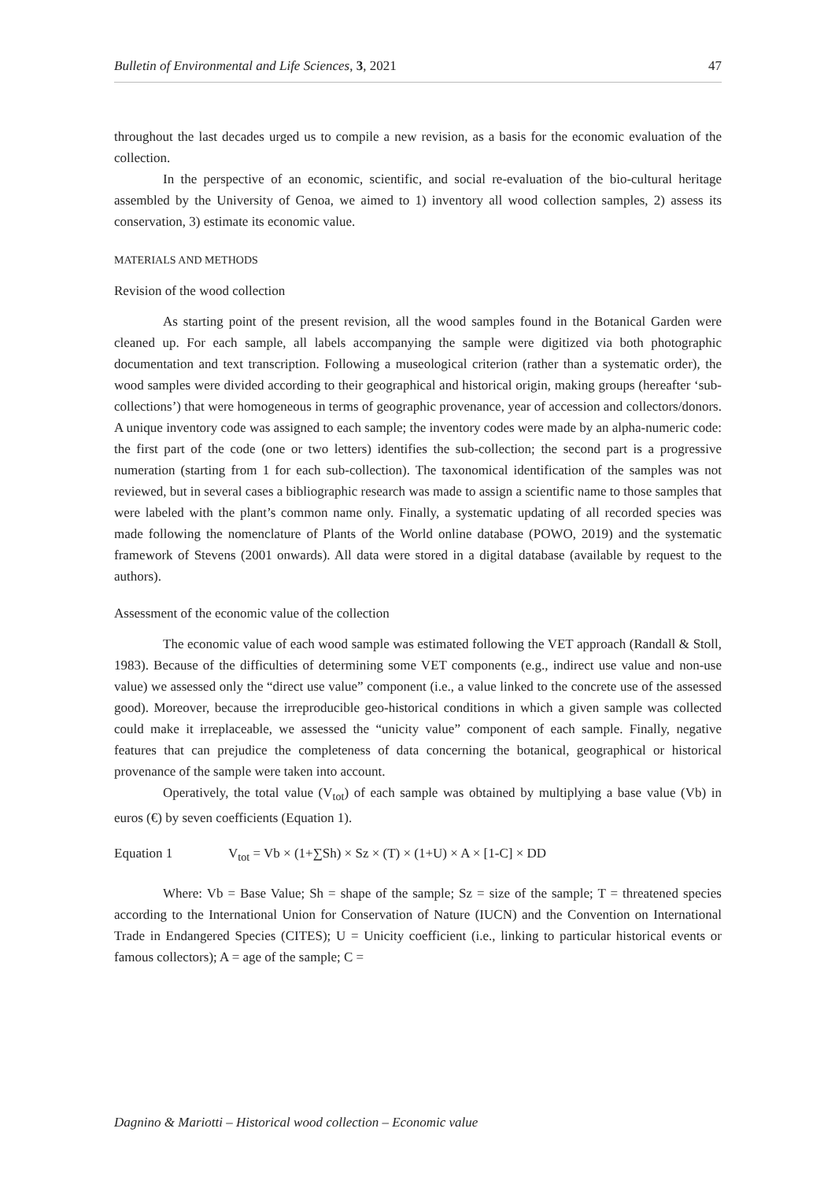Bulletin of Environmental and Life Sciences, 3, 2021 47
throughout the last decades urged us to compile a new revision, as a basis for the economic evaluation of the collection.
In the perspective of an economic, scientific, and social re-evaluation of the bio-cultural heritage assembled by the University of Genoa, we aimed to 1) inventory all wood collection samples, 2) assess its conservation, 3) estimate its economic value.
MATERIALS AND METHODS
Revision of the wood collection
As starting point of the present revision, all the wood samples found in the Botanical Garden were cleaned up. For each sample, all labels accompanying the sample were digitized via both photographic documentation and text transcription. Following a museological criterion (rather than a systematic order), the wood samples were divided according to their geographical and historical origin, making groups (hereafter ‘sub-collections’) that were homogeneous in terms of geographic provenance, year of accession and collectors/donors. A unique inventory code was assigned to each sample; the inventory codes were made by an alpha-numeric code: the first part of the code (one or two letters) identifies the sub-collection; the second part is a progressive numeration (starting from 1 for each sub-collection). The taxonomical identification of the samples was not reviewed, but in several cases a bibliographic research was made to assign a scientific name to those samples that were labeled with the plant’s common name only. Finally, a systematic updating of all recorded species was made following the nomenclature of Plants of the World online database (POWO, 2019) and the systematic framework of Stevens (2001 onwards). All data were stored in a digital database (available by request to the authors).
Assessment of the economic value of the collection
The economic value of each wood sample was estimated following the VET approach (Randall & Stoll, 1983). Because of the difficulties of determining some VET components (e.g., indirect use value and non-use value) we assessed only the “direct use value” component (i.e., a value linked to the concrete use of the assessed good). Moreover, because the irreproducible geo-historical conditions in which a given sample was collected could make it irreplaceable, we assessed the “unicity value” component of each sample. Finally, negative features that can prejudice the completeness of data concerning the botanical, geographical or historical provenance of the sample were taken into account.
Operatively, the total value (V<sub>tot</sub>) of each sample was obtained by multiplying a base value (Vb) in euros (€) by seven coefficients (Equation 1).
Equation 1 V<sub>tot</sub> = Vb × (1+∑Sh) × Sz × (T) × (1+U) × A × [1-C] × DD
Where: Vb = Base Value; Sh = shape of the sample; Sz = size of the sample; T = threatened species according to the International Union for Conservation of Nature (IUCN) and the Convention on International Trade in Endangered Species (CITES); U = Unicity coefficient (i.e., linking to particular historical events or famous collectors); A = age of the sample; C =
Dagnino & Mariotti – Historical wood collection – Economic value